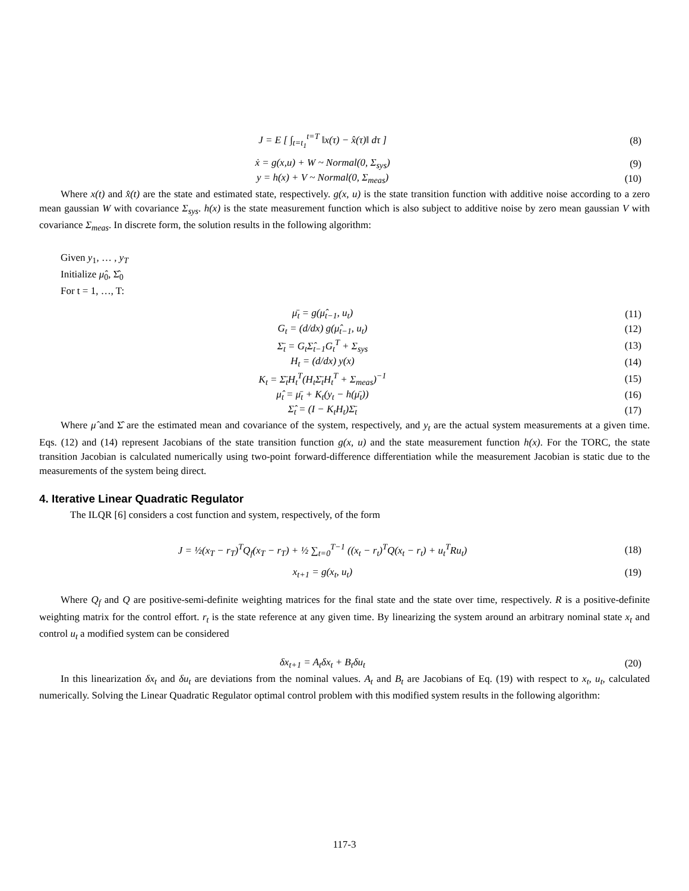J = E [ ∫<sub>t=t<sub>1</sub></sub><sup>t=T</sup> ‖x(τ) − x̂(τ)‖ dτ ]
(8)
ẋ = g(x,u) + W ~ Normal(0, Σ<sub>sys</sub>)
(9)
y = h(x) + V ~ Normal(0, Σ<sub>meas</sub>)
(10)
Where x(t) and x̂(t) are the state and estimated state, respectively. g(x, u) is the state transition function with additive noise according to a zero mean gaussian W with covariance Σ<sub>sys</sub>. h(x) is the state measurement function which is also subject to additive noise by zero mean gaussian V with covariance Σ<sub>meas</sub>. In discrete form, the solution results in the following algorithm:
Given y<sub>1</sub>, … , y<sub>T</sub>
Initialize μ̂<sub>0</sub>, Σ̂<sub>0</sub>
For t = 1, …, T:
μ̄<sub>t</sub> = g(μ̂<sub>t−1</sub>, u<sub>t</sub>) (11)
G<sub>t</sub> = (d/dx) g(μ̂<sub>t−1</sub>, u<sub>t</sub>) (12)
Σ̄<sub>t</sub> = G<sub>t</sub>Σ̂<sub>t−1</sub>G<sub>t</sub><sup>T</sup> + Σ<sub>sys</sub> (13)
H<sub>t</sub> = (d/dx) y(x) (14)
K<sub>t</sub> = Σ̄<sub>t</sub>H<sub>t</sub><sup>T</sup>(H<sub>t</sub>Σ̄<sub>t</sub>H<sub>t</sub><sup>T</sup> + Σ<sub>meas</sub>)<sup>−1</sup>
(15)
μ̂<sub>t</sub> = μ̄<sub>t</sub> + K<sub>t</sub>(y<sub>t</sub> − h(μ̄<sub>t</sub>)) (16)
Σ̂<sub>t</sub> = (I − K<sub>t</sub>H<sub>t</sub>)Σ̄<sub>t</sub> (17)
Where μ̂ and Σ̂ are the estimated mean and covariance of the system, respectively, and y<sub>t</sub> are the actual system measurements at a given time. Eqs. (12) and (14) represent Jacobians of the state transition function g(x, u) and the state measurement function h(x). For the TORC, the state transition Jacobian is calculated numerically using two-point forward-difference differentiation while the measurement Jacobian is static due to the measurements of the system being direct.
4. Iterative Linear Quadratic Regulator
The ILQR [6] considers a cost function and system, respectively, of the form
J = ½(x<sub>T</sub> − r<sub>T</sub>)<sup>T</sup>Q<sub>f</sub>(x<sub>T</sub> − r<sub>T</sub>) + ½ ∑<sub>t=0</sub><sup>T−1</sup> ((x<sub>t</sub> − r<sub>t</sub>)<sup>T</sup>Q(x<sub>t</sub> − r<sub>t</sub>) + u<sub>t</sub><sup>T</sup>Ru<sub>t</sub>)
(18)
x<sub>t+1</sub> = g(x<sub>t</sub>, u<sub>t</sub>) (19)
Where Q<sub>f</sub> and Q are positive-semi-definite weighting matrices for the final state and the state over time, respectively. R is a positive-definite weighting matrix for the control effort. r<sub>t</sub> is the state reference at any given time. By linearizing the system around an arbitrary nominal state x<sub>t</sub> and control u<sub>t</sub> a modified system can be considered
δx<sub>t+1</sub> = A<sub>t</sub>δx<sub>t</sub> + B<sub>t</sub>δu<sub>t</sub> (20)
In this linearization δx<sub>t</sub> and δu<sub>t</sub> are deviations from the nominal values. A<sub>t</sub> and B<sub>t</sub> are Jacobians of Eq. (19) with respect to x<sub>t</sub>, u<sub>t</sub>, calculated numerically. Solving the Linear Quadratic Regulator optimal control problem with this modified system results in the following algorithm:
117-3